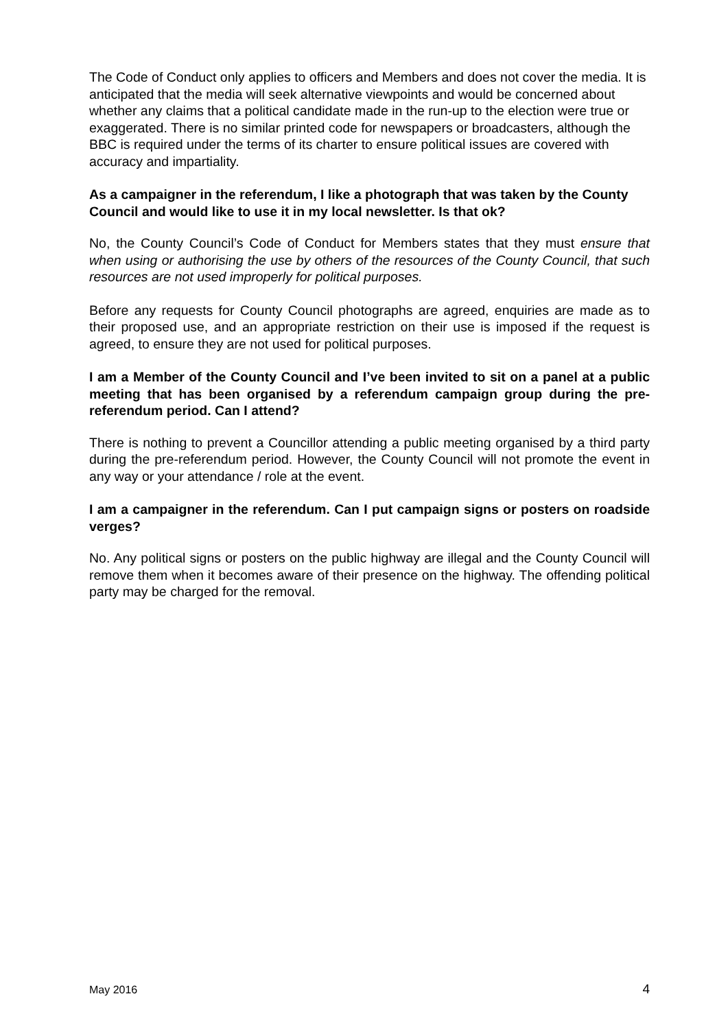The Code of Conduct only applies to officers and Members and does not cover the media. It is anticipated that the media will seek alternative viewpoints and would be concerned about whether any claims that a political candidate made in the run-up to the election were true or exaggerated. There is no similar printed code for newspapers or broadcasters, although the BBC is required under the terms of its charter to ensure political issues are covered with accuracy and impartiality.
As a campaigner in the referendum, I like a photograph that was taken by the County Council and would like to use it in my local newsletter. Is that ok?
No, the County Council’s Code of Conduct for Members states that they must ensure that when using or authorising the use by others of the resources of the County Council, that such resources are not used improperly for political purposes.
Before any requests for County Council photographs are agreed, enquiries are made as to their proposed use, and an appropriate restriction on their use is imposed if the request is agreed, to ensure they are not used for political purposes.
I am a Member of the County Council and I’ve been invited to sit on a panel at a public meeting that has been organised by a referendum campaign group during the pre-referendum period. Can I attend?
There is nothing to prevent a Councillor attending a public meeting organised by a third party during the pre-referendum period. However, the County Council will not promote the event in any way or your attendance / role at the event.
I am a campaigner in the referendum. Can I put campaign signs or posters on roadside verges?
No. Any political signs or posters on the public highway are illegal and the County Council will remove them when it becomes aware of their presence on the highway. The offending political party may be charged for the removal.
May 2016 4